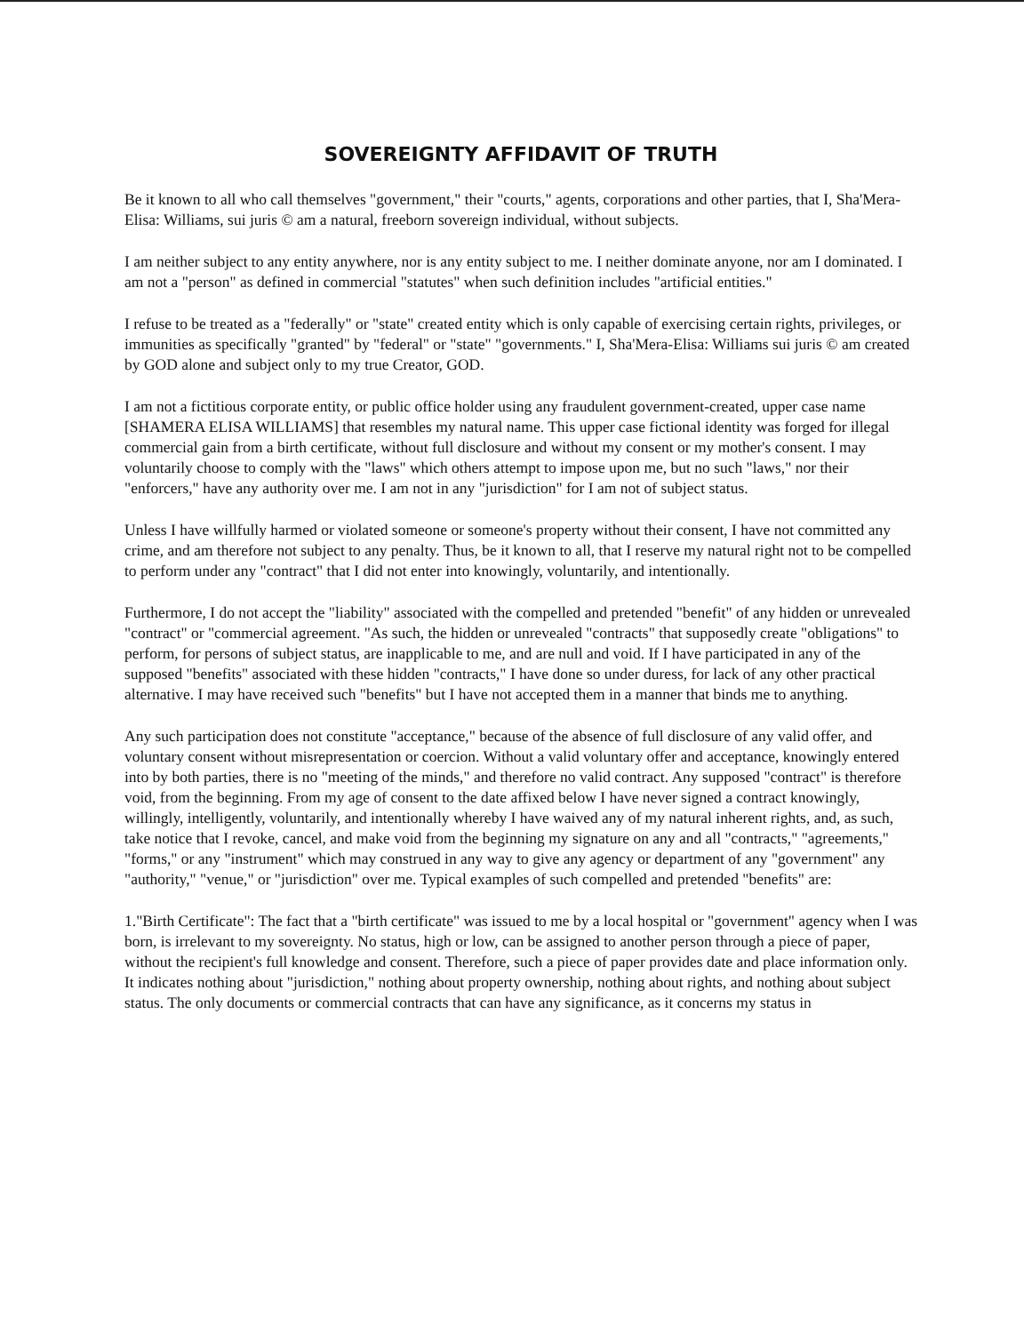SOVEREIGNTY AFFIDAVIT OF TRUTH
Be it known to all who call themselves "government," their "courts," agents, corporations and other parties, that I, Sha'Mera-Elisa: Williams, sui juris © am a natural, freeborn sovereign individual, without subjects.
I am neither subject to any entity anywhere, nor is any entity subject to me. I neither dominate anyone, nor am I dominated. I am not a "person" as defined in commercial "statutes" when such definition includes "artificial entities."
I refuse to be treated as a "federally" or "state" created entity which is only capable of exercising certain rights, privileges, or immunities as specifically "granted" by "federal" or "state" "governments." I, Sha'Mera-Elisa: Williams sui juris © am created by GOD alone and subject only to my true Creator, GOD.
I am not a fictitious corporate entity, or public office holder using any fraudulent government-created, upper case name [SHAMERA ELISA WILLIAMS] that resembles my natural name. This upper case fictional identity was forged for illegal commercial gain from a birth certificate, without full disclosure and without my consent or my mother's consent. I may voluntarily choose to comply with the "laws" which others attempt to impose upon me, but no such "laws," nor their "enforcers," have any authority over me. I am not in any "jurisdiction" for I am not of subject status.
Unless I have willfully harmed or violated someone or someone's property without their consent, I have not committed any crime, and am therefore not subject to any penalty. Thus, be it known to all, that I reserve my natural right not to be compelled to perform under any "contract" that I did not enter into knowingly, voluntarily, and intentionally.
Furthermore, I do not accept the "liability" associated with the compelled and pretended "benefit" of any hidden or unrevealed "contract" or "commercial agreement. "As such, the hidden or unrevealed "contracts" that supposedly create "obligations" to perform, for persons of subject status, are inapplicable to me, and are null and void. If I have participated in any of the supposed "benefits" associated with these hidden "contracts," I have done so under duress, for lack of any other practical alternative. I may have received such "benefits" but I have not accepted them in a manner that binds me to anything.
Any such participation does not constitute "acceptance," because of the absence of full disclosure of any valid offer, and voluntary consent without misrepresentation or coercion. Without a valid voluntary offer and acceptance, knowingly entered into by both parties, there is no "meeting of the minds," and therefore no valid contract. Any supposed "contract" is therefore void, from the beginning. From my age of consent to the date affixed below I have never signed a contract knowingly, willingly, intelligently, voluntarily, and intentionally whereby I have waived any of my natural inherent rights, and, as such, take notice that I revoke, cancel, and make void from the beginning my signature on any and all "contracts," "agreements," "forms," or any "instrument" which may construed in any way to give any agency or department of any "government" any "authority," "venue," or "jurisdiction" over me. Typical examples of such compelled and pretended "benefits" are:
1."Birth Certificate": The fact that a "birth certificate" was issued to me by a local hospital or "government" agency when I was born, is irrelevant to my sovereignty. No status, high or low, can be assigned to another person through a piece of paper, without the recipient's full knowledge and consent. Therefore, such a piece of paper provides date and place information only. It indicates nothing about "jurisdiction," nothing about property ownership, nothing about rights, and nothing about subject status. The only documents or commercial contracts that can have any significance, as it concerns my status in